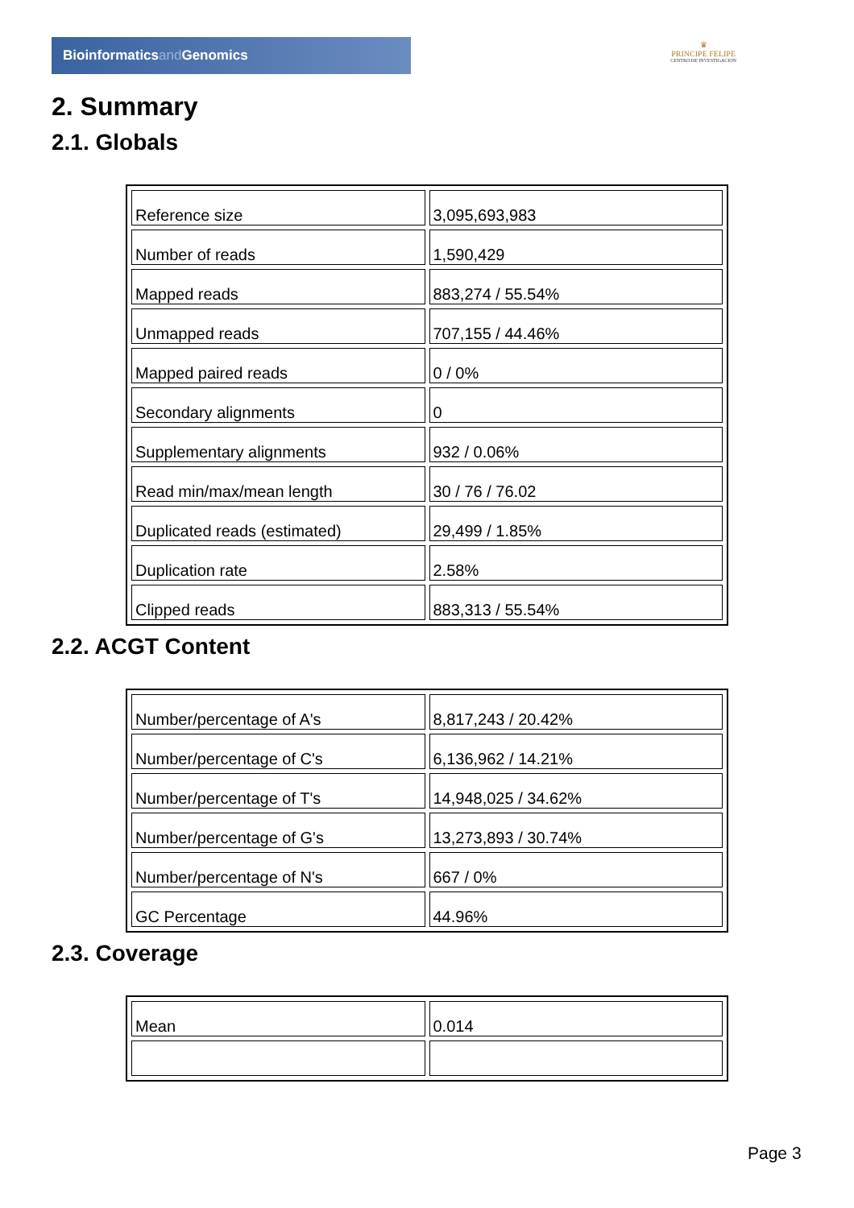Bioinformaticsand Genomics
♛
PRINCIPE FELIPE
CENTRO DE INVESTIGACION
2. Summary
2.1. Globals
| Reference size | 3,095,693,983 |
| Number of reads | 1,590,429 |
| Mapped reads | 883,274 / 55.54% |
| Unmapped reads | 707,155 / 44.46% |
| Mapped paired reads | 0 / 0% |
| Secondary alignments | 0 |
| Supplementary alignments | 932 / 0.06% |
| Read min/max/mean length | 30 / 76 / 76.02 |
| Duplicated reads (estimated) | 29,499 / 1.85% |
| Duplication rate | 2.58% |
| Clipped reads | 883,313 / 55.54% |
2.2. ACGT Content
| Number/percentage of A's | 8,817,243 / 20.42% |
| Number/percentage of C's | 6,136,962 / 14.21% |
| Number/percentage of T's | 14,948,025 / 34.62% |
| Number/percentage of G's | 13,273,893 / 30.74% |
| Number/percentage of N's | 667 / 0% |
| GC Percentage | 44.96% |
2.3. Coverage
| Mean | 0.014 |
Page 3